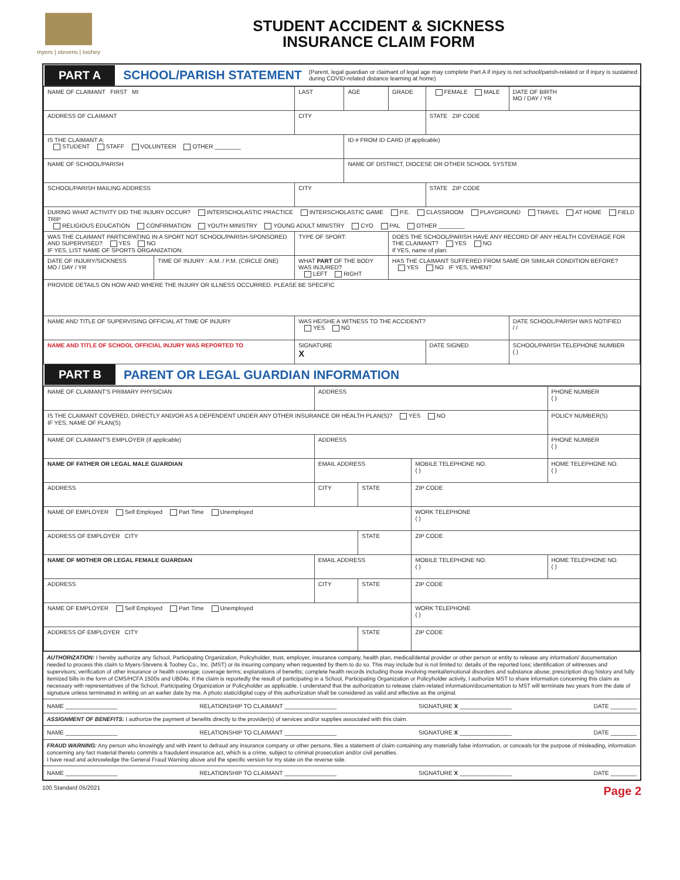myers | stevens | toohey
STUDENT ACCIDENT & SICKNESS
INSURANCE CLAIM FORM
PART A SCHOOL/PARISH STATEMENT (Parent, legal guardian or claimant of legal age may complete Part A if injury is not school/parish-related or if injury is sustained during COVID-related distance learning at home)
| NAME OF CLAIMANT FIRST MI | | | LAST | AGE | GRADE | FEMALE MALE | DATE OF BIRTH MO / DAY / YR |
| ADDRESS OF CLAIMANT | | | CITY | | | STATE ZIP CODE | |
| IS THE CLAIMANT A: STUDENT STAFF VOLUNTEER OTHER ________ | | | | ID # FROM ID CARD (If applicable) | | | |
| NAME OF SCHOOL/PARISH | | | | NAME OF DISTRICT, DIOCESE OR OTHER SCHOOL SYSTEM | | | |
| SCHOOL/PARISH MAILING ADDRESS | | | CITY | | | STATE ZIP CODE | |
| DURING WHAT ACTIVITY DID THE INJURY OCCUR? INTERSCHOLASTIC PRACTICE INTERSCHOLASTIC GAME P.E. CLASSROOM PLAYGROUND TRAVEL AT HOME FIELD TRIP RELIGIOUS EDUCATION CONFIRMATION YOUTH MINISTRY YOUNG ADULT MINISTRY CYO PAL OTHER ________ | | | | | | | |
| WAS THE CLAIMANT PARTICIPATING IN A SPORT NOT SCHOOL/PARISH-SPONSORED AND SUPERVISED? YES NO IF YES, LIST NAME OF SPORTS ORGANIZATION: | | | TYPE OF SPORT: | | DOES THE SCHOOL/PARISH HAVE ANY RECORD OF ANY HEALTH COVERAGE FOR THE CLAIMANT? YES NO If YES, name of plan: | | |
| DATE OF INJURY/SICKNESS MO / DAY / YR | TIME OF INJURY : A.M. / P.M. (CIRCLE ONE) | WHAT PART OF THE BODY WAS INJURED? LEFT RIGHT | | | HAS THE CLAIMANT SUFFERED FROM SAME OR SIMILAR CONDITION BEFORE? YES NO IF YES, WHEN? | | |
| PROVIDE DETAILS ON HOW AND WHERE THE INJURY OR ILLNESS OCCURRED. PLEASE BE SPECIFIC | | | | | | | |
| NAME AND TITLE OF SUPERVISING OFFICIAL AT TIME OF INJURY | | | WAS HE/SHE A WITNESS TO THE ACCIDENT? YES NO | | | | DATE SCHOOL/PARISH WAS NOTIFIED / / |
| NAME AND TITLE OF SCHOOL OFFICIAL INJURY WAS REPORTED TO | | | SIGNATURE X | | | DATE SIGNED | SCHOOL/PARISH TELEPHONE NUMBER ( ) |
PART B PARENT OR LEGAL GUARDIAN INFORMATION
| NAME OF CLAIMANT'S PRIMARY PHYSICIAN | ADDRESS | | | PHONE NUMBER ( ) |
| IS THE CLAIMANT COVERED, DIRECTLY AND/OR AS A DEPENDENT UNDER ANY OTHER INSURANCE OR HEALTH PLAN(S)? YES NO IF YES, NAME OF PLAN(S) | | | | POLICY NUMBER(S) |
| NAME OF CLAIMANT'S EMPLOYER (if applicable) | ADDRESS | | | PHONE NUMBER ( ) |
| NAME OF FATHER OR LEGAL MALE GUARDIAN | EMAIL ADDRESS | | MOBILE TELEPHONE NO. ( ) | HOME TELEPHONE NO. ( ) |
| ADDRESS | CITY | STATE | ZIP CODE | |
| NAME OF EMPLOYER Self Employed Part Time Unemployed | | | WORK TELEPHONE ( ) | |
| ADDRESS OF EMPLOYER CITY | | STATE | ZIP CODE | |
| NAME OF MOTHER OR LEGAL FEMALE GUARDIAN | EMAIL ADDRESS | | MOBILE TELEPHONE NO. ( ) | HOME TELEPHONE NO. ( ) |
| ADDRESS | CITY | STATE | ZIP CODE | |
| NAME OF EMPLOYER Self Employed Part Time Unemployed | | | WORK TELEPHONE ( ) | |
| ADDRESS OF EMPLOYER CITY | | STATE | ZIP CODE | |
AUTHORIZATION: I hereby authorize any School, Participating Organization, Policyholder, trust, employer, insurance company, health plan, medical/dental provider or other person or entity to release any information/ documentation needed to process this claim to Myers-Stevens & Toohey Co., Inc. (MST) or its insuring company when requested by them to do so. This may include but is not limited to: details of the reported loss; identification of witnesses and supervisors; verification of other insurance or health coverage; coverage terms; explanations of benefits; complete health records including those involving mental/emotional disorders and substance abuse; prescription drug history and fully itemized bills in the form of CMS/HCFA 1500s and UB04s. If the claim is reportedly the result of participating in a School, Participating Organization or Policyholder activity, I authorize MST to share information concerning this claim as necessary with representatives of the School, Participating Organization or Policyholder as applicable. I understand that the authorization to release claim-related information/documentation to MST will terminate two years from the date of signature unless terminated in writing on an earlier date by me. A photo static/digital copy of this authorization shall be considered as valid and effective as the original.
NAME ________________ RELATIONSHIP TO CLAIMANT ________________ SIGNATURE X ________________ DATE ________
ASSIGNMENT OF BENEFITS: I authorize the payment of benefits directly to the provider(s) of services and/or supplies associated with this claim.
NAME ________________ RELATIONSHIP TO CLAIMANT ________________ SIGNATURE X ________________ DATE ________
FRAUD WARNING: Any person who knowingly and with intent to defraud any insurance company or other persons, files a statement of claim containing any materially false information, or conceals for the purpose of misleading, information concerning any fact material thereto commits a fraudulent insurance act, which is a crime, subject to criminal prosecution and/or civil penalties.
I have read and acknowledge the General Fraud Warning above and the specific version for my state on the reverse side.
NAME ________________ RELATIONSHIP TO CLAIMANT ________________ SIGNATURE X ________________ DATE ________
100.Standard 05/2021 Page 2